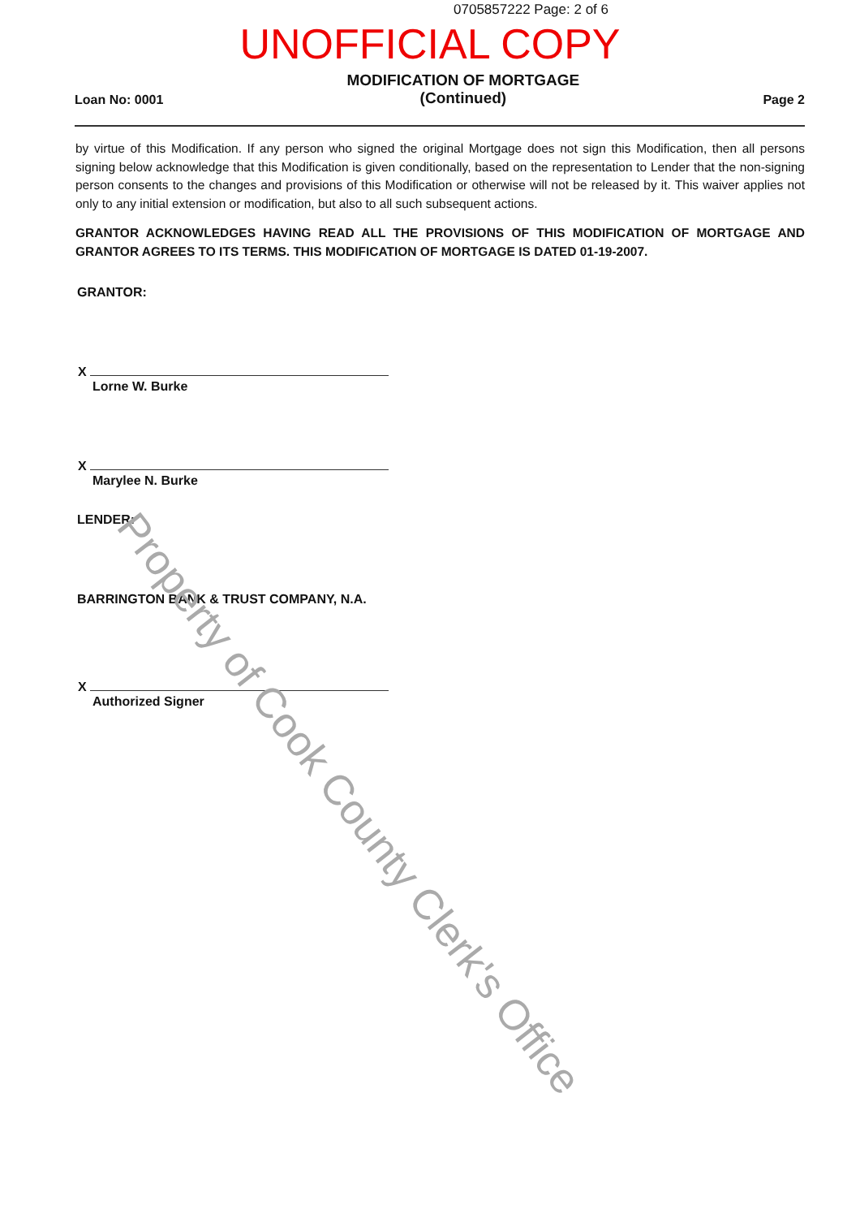0705857222 Page: 2 of 6
UNOFFICIAL COPY
Loan No: 0001
MODIFICATION OF MORTGAGE
(Continued)
Page 2
by virtue of this Modification. If any person who signed the original Mortgage does not sign this Modification, then all persons signing below acknowledge that this Modification is given conditionally, based on the representation to Lender that the non-signing person consents to the changes and provisions of this Modification or otherwise will not be released by it. This waiver applies not only to any initial extension or modification, but also to all such subsequent actions.
GRANTOR ACKNOWLEDGES HAVING READ ALL THE PROVISIONS OF THIS MODIFICATION OF MORTGAGE AND GRANTOR AGREES TO ITS TERMS. THIS MODIFICATION OF MORTGAGE IS DATED 01-19-2007.
GRANTOR:
X
Lorne W. Burke
X
Marylee N. Burke
LENDER:
BARRINGTON BANK & TRUST COMPANY, N.A.
X
Authorized Signer
Property of Cook County Clerk's Office